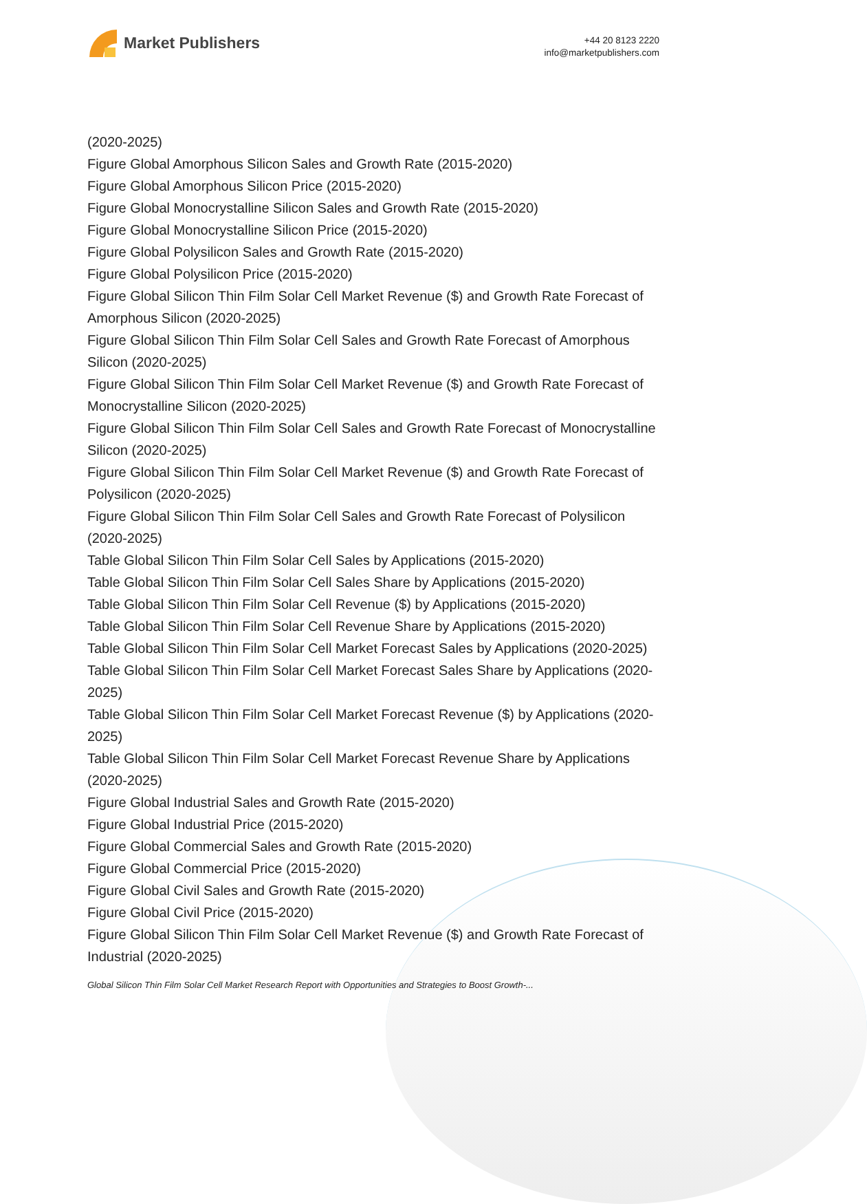Market Publishers
+44 20 8123 2220
info@marketpublishers.com
(2020-2025)
Figure Global Amorphous Silicon Sales and Growth Rate (2015-2020)
Figure Global Amorphous Silicon Price (2015-2020)
Figure Global Monocrystalline Silicon Sales and Growth Rate (2015-2020)
Figure Global Monocrystalline Silicon Price (2015-2020)
Figure Global Polysilicon Sales and Growth Rate (2015-2020)
Figure Global Polysilicon Price (2015-2020)
Figure Global Silicon Thin Film Solar Cell Market Revenue ($) and Growth Rate Forecast of Amorphous Silicon (2020-2025)
Figure Global Silicon Thin Film Solar Cell Sales and Growth Rate Forecast of Amorphous Silicon (2020-2025)
Figure Global Silicon Thin Film Solar Cell Market Revenue ($) and Growth Rate Forecast of Monocrystalline Silicon (2020-2025)
Figure Global Silicon Thin Film Solar Cell Sales and Growth Rate Forecast of Monocrystalline Silicon (2020-2025)
Figure Global Silicon Thin Film Solar Cell Market Revenue ($) and Growth Rate Forecast of Polysilicon (2020-2025)
Figure Global Silicon Thin Film Solar Cell Sales and Growth Rate Forecast of Polysilicon (2020-2025)
Table Global Silicon Thin Film Solar Cell Sales by Applications (2015-2020)
Table Global Silicon Thin Film Solar Cell Sales Share by Applications (2015-2020)
Table Global Silicon Thin Film Solar Cell Revenue ($) by Applications (2015-2020)
Table Global Silicon Thin Film Solar Cell Revenue Share by Applications (2015-2020)
Table Global Silicon Thin Film Solar Cell Market Forecast Sales by Applications (2020-2025)
Table Global Silicon Thin Film Solar Cell Market Forecast Sales Share by Applications (2020-2025)
Table Global Silicon Thin Film Solar Cell Market Forecast Revenue ($) by Applications (2020-2025)
Table Global Silicon Thin Film Solar Cell Market Forecast Revenue Share by Applications (2020-2025)
Figure Global Industrial Sales and Growth Rate (2015-2020)
Figure Global Industrial Price (2015-2020)
Figure Global Commercial Sales and Growth Rate (2015-2020)
Figure Global Commercial Price (2015-2020)
Figure Global Civil Sales and Growth Rate (2015-2020)
Figure Global Civil Price (2015-2020)
Figure Global Silicon Thin Film Solar Cell Market Revenue ($) and Growth Rate Forecast of Industrial (2020-2025)
Global Silicon Thin Film Solar Cell Market Research Report with Opportunities and Strategies to Boost Growth-...